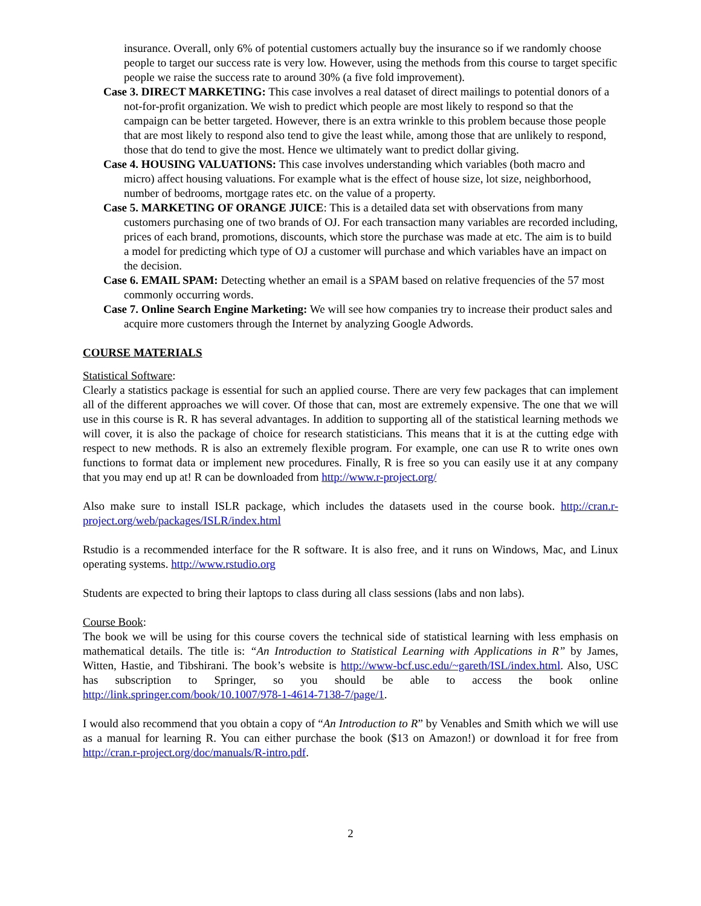insurance. Overall, only 6% of potential customers actually buy the insurance so if we randomly choose people to target our success rate is very low. However, using the methods from this course to target specific people we raise the success rate to around 30% (a five fold improvement).
Case 3. DIRECT MARKETING: This case involves a real dataset of direct mailings to potential donors of a not-for-profit organization. We wish to predict which people are most likely to respond so that the campaign can be better targeted. However, there is an extra wrinkle to this problem because those people that are most likely to respond also tend to give the least while, among those that are unlikely to respond, those that do tend to give the most. Hence we ultimately want to predict dollar giving.
Case 4. HOUSING VALUATIONS: This case involves understanding which variables (both macro and micro) affect housing valuations. For example what is the effect of house size, lot size, neighborhood, number of bedrooms, mortgage rates etc. on the value of a property.
Case 5. MARKETING OF ORANGE JUICE: This is a detailed data set with observations from many customers purchasing one of two brands of OJ. For each transaction many variables are recorded including, prices of each brand, promotions, discounts, which store the purchase was made at etc. The aim is to build a model for predicting which type of OJ a customer will purchase and which variables have an impact on the decision.
Case 6. EMAIL SPAM: Detecting whether an email is a SPAM based on relative frequencies of the 57 most commonly occurring words.
Case 7. Online Search Engine Marketing: We will see how companies try to increase their product sales and acquire more customers through the Internet by analyzing Google Adwords.
COURSE MATERIALS
Statistical Software:
Clearly a statistics package is essential for such an applied course. There are very few packages that can implement all of the different approaches we will cover. Of those that can, most are extremely expensive. The one that we will use in this course is R. R has several advantages. In addition to supporting all of the statistical learning methods we will cover, it is also the package of choice for research statisticians. This means that it is at the cutting edge with respect to new methods. R is also an extremely flexible program. For example, one can use R to write ones own functions to format data or implement new procedures. Finally, R is free so you can easily use it at any company that you may end up at! R can be downloaded from http://www.r-project.org/
Also make sure to install ISLR package, which includes the datasets used in the course book. http://cran.r-project.org/web/packages/ISLR/index.html
Rstudio is a recommended interface for the R software. It is also free, and it runs on Windows, Mac, and Linux operating systems. http://www.rstudio.org
Students are expected to bring their laptops to class during all class sessions (labs and non labs).
Course Book:
The book we will be using for this course covers the technical side of statistical learning with less emphasis on mathematical details. The title is: “An Introduction to Statistical Learning with Applications in R” by James, Witten, Hastie, and Tibshirani. The book’s website is http://www-bcf.usc.edu/~gareth/ISL/index.html. Also, USC has subscription to Springer, so you should be able to access the book online http://link.springer.com/book/10.1007/978-1-4614-7138-7/page/1.
I would also recommend that you obtain a copy of “An Introduction to R” by Venables and Smith which we will use as a manual for learning R. You can either purchase the book ($13 on Amazon!) or download it for free from http://cran.r-project.org/doc/manuals/R-intro.pdf.
2